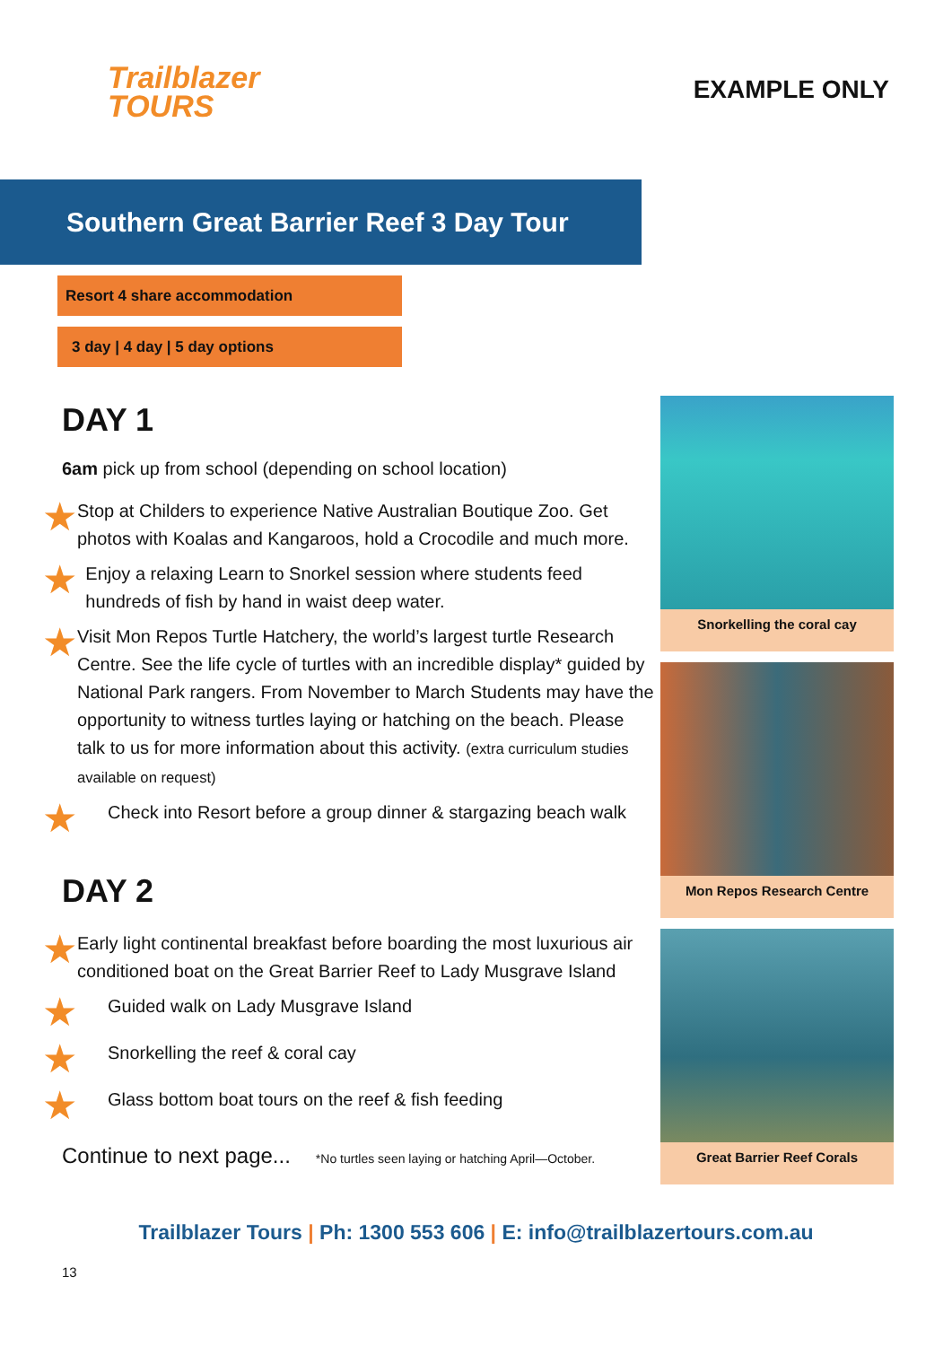Trailblazer
TOURS
EXAMPLE ONLY
Southern Great Barrier Reef 3 Day Tour
Resort 4 share accommodation
3 day | 4 day | 5 day options
DAY 1
6am pick up from school (depending on school location)
★
Stop at Childers to experience Native Australian Boutique Zoo. Get photos with Koalas and Kangaroos, hold a Crocodile and much more.
★
Enjoy a relaxing Learn to Snorkel session where students feed hundreds of fish by hand in waist deep water.
★
Visit Mon Repos Turtle Hatchery, the world’s largest turtle Research Centre. See the life cycle of turtles with an incredible display* guided by National Park rangers. From November to March Students may have the opportunity to witness turtles laying or hatching on the beach. Please talk to us for more information about this activity. (extra curriculum studies available on request)
★
Check into Resort before a group dinner & stargazing beach walk
DAY 2
★
Early light continental breakfast before boarding the most luxurious air conditioned boat on the Great Barrier Reef to Lady Musgrave Island
★
Guided walk on Lady Musgrave Island
★
Snorkelling the reef & coral cay
★
Glass bottom boat tours on the reef & fish feeding
Continue to next page... *No turtles seen laying or hatching April—October.
Snorkelling the coral cay
Mon Repos Research Centre
Great Barrier Reef Corals
Trailblazer Tours | Ph: 1300 553 606 | E: info@trailblazertours.com.au
13